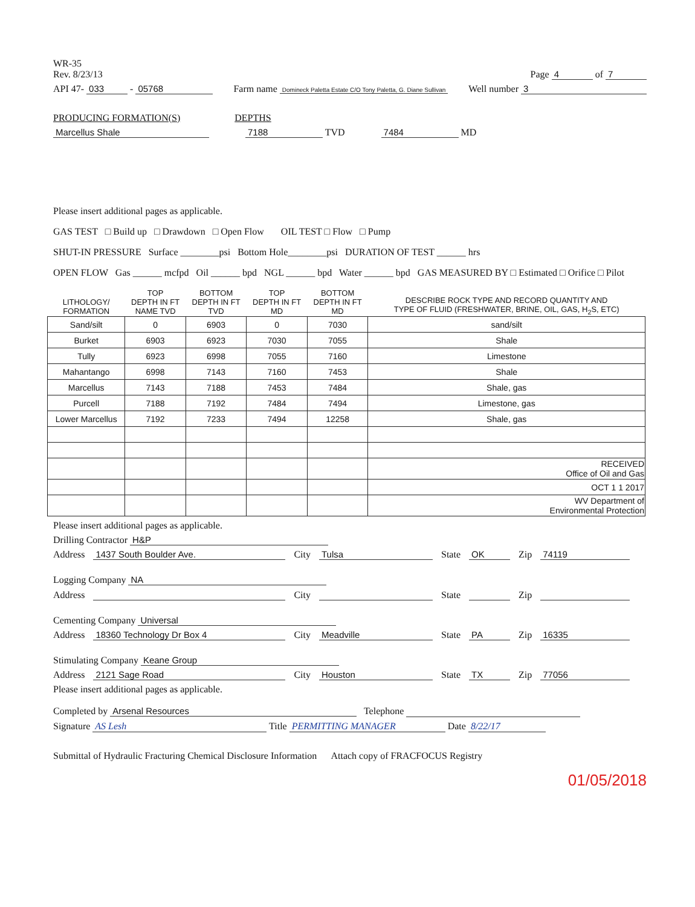WR-35
Rev. 8/23/13
Page 4 of 7
API 47- 033 - 05768
Farm name Domineck Paletta Estate C/O Tony Paletta, G. Diane Sullivan
Well number 3
PRODUCING FORMATION(S) DEPTHS
Marcellus Shale 7188 TVD 7484 MD
Please insert additional pages as applicable.
GAS TEST □ Build up □ Drawdown □ Open Flow OIL TEST □ Flow □ Pump
SHUT-IN PRESSURE Surface ________psi Bottom Hole________psi DURATION OF TEST ______ hrs
OPEN FLOW Gas ______ mcfpd Oil ______ bpd NGL ______ bpd Water ______ bpd GAS MEASURED BY □ Estimated □ Orifice □ Pilot
| LITHOLOGY/ FORMATION | TOP DEPTH IN FT NAME TVD | BOTTOM DEPTH IN FT TVD | TOP DEPTH IN FT MD | BOTTOM DEPTH IN FT MD | DESCRIBE ROCK TYPE AND RECORD QUANTITY AND TYPE OF FLUID (FRESHWATER, BRINE, OIL, GAS, H<sub>2</sub>S, ETC) |
| --- | --- | --- | --- | --- | --- |
| Sand/silt | 0 | 6903 | 0 | 7030 | sand/silt |
| Burket | 6903 | 6923 | 7030 | 7055 | Shale |
| Tully | 6923 | 6998 | 7055 | 7160 | Limestone |
| Mahantango | 6998 | 7143 | 7160 | 7453 | Shale |
| Marcellus | 7143 | 7188 | 7453 | 7484 | Shale, gas |
| Purcell | 7188 | 7192 | 7484 | 7494 | Limestone, gas |
| Lower Marcellus | 7192 | 7233 | 7494 | 12258 | Shale, gas |
| | | | | | RECEIVED Office of Oil and Gas |
| | | | | | OCT 1 1 2017 |
| | | | | | WV Department of Environmental Protection |
Please insert additional pages as applicable.
Drilling Contractor H&P
Address 1437 South Boulder Ave. City Tulsa State OK Zip 74119
Logging Company NA
Address City State Zip
Cementing Company Universal
Address 18360 Technology Dr Box 4 City Meadville State PA Zip 16335
Stimulating Company Keane Group
Address 2121 Sage Road City Houston State TX Zip 77056
Please insert additional pages as applicable.
Completed by Arsenal Resources Telephone
Signature AS Lesh Title PERMITTING MANAGER Date 8/22/17
Submittal of Hydraulic Fracturing Chemical Disclosure Information Attach copy of FRACFOCUS Registry
01/05/2018